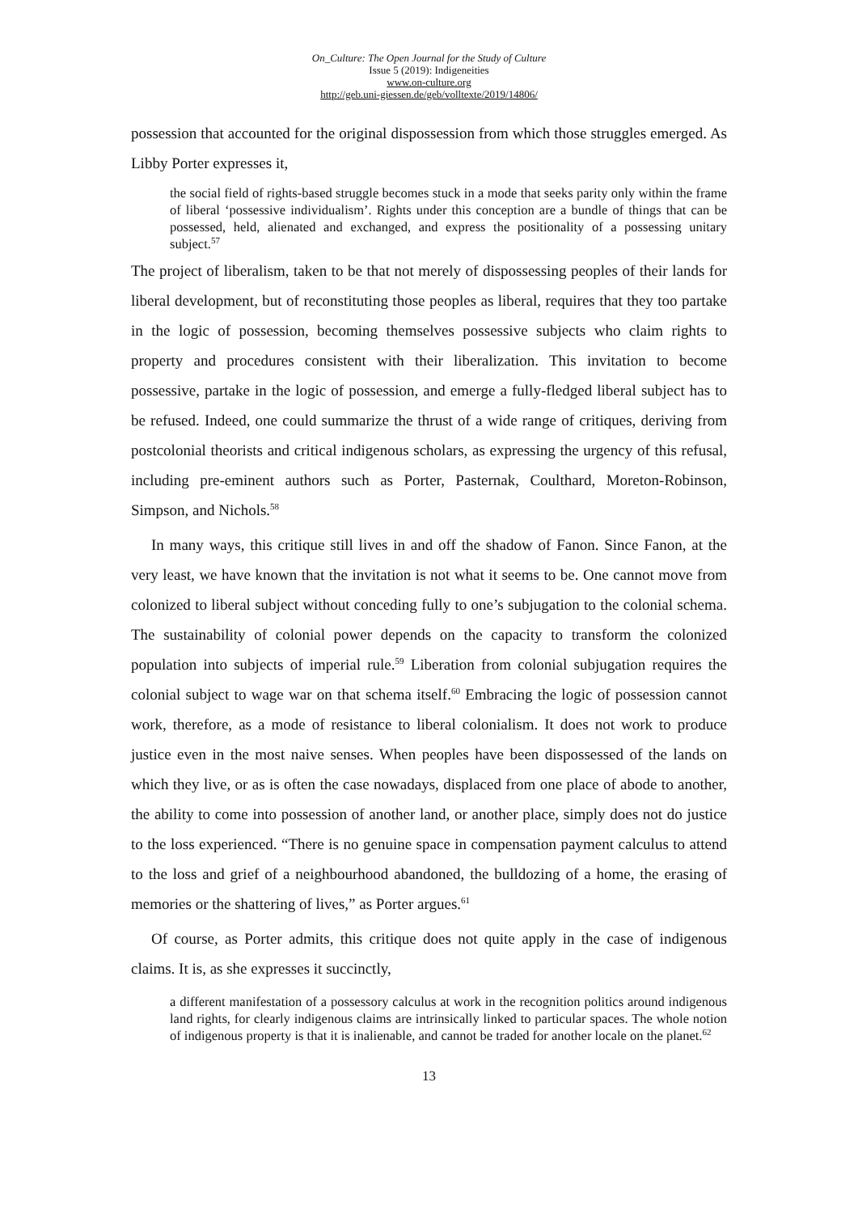On_Culture: The Open Journal for the Study of Culture
Issue 5 (2019): Indigeneities
www.on-culture.org
http://geb.uni-giessen.de/geb/volltexte/2019/14806/
possession that accounted for the original dispossession from which those struggles emerged. As Libby Porter expresses it,
the social field of rights-based struggle becomes stuck in a mode that seeks parity only within the frame of liberal ‘possessive individualism’. Rights under this conception are a bundle of things that can be possessed, held, alienated and exchanged, and express the positionality of a possessing unitary subject.<sup>57</sup>
The project of liberalism, taken to be that not merely of dispossessing peoples of their lands for liberal development, but of reconstituting those peoples as liberal, requires that they too partake in the logic of possession, becoming themselves possessive subjects who claim rights to property and procedures consistent with their liberalization. This invitation to become possessive, partake in the logic of possession, and emerge a fully-fledged liberal subject has to be refused. Indeed, one could summarize the thrust of a wide range of critiques, deriving from postcolonial theorists and critical indigenous scholars, as expressing the urgency of this refusal, including pre-eminent authors such as Porter, Pasternak, Coulthard, Moreton-Robinson, Simpson, and Nichols.<sup>58</sup>
In many ways, this critique still lives in and off the shadow of Fanon. Since Fanon, at the very least, we have known that the invitation is not what it seems to be. One cannot move from colonized to liberal subject without conceding fully to one’s subjugation to the colonial schema. The sustainability of colonial power depends on the capacity to transform the colonized population into subjects of imperial rule.<sup>59</sup> Liberation from colonial subjugation requires the colonial subject to wage war on that schema itself.<sup>60</sup> Embracing the logic of possession cannot work, therefore, as a mode of resistance to liberal colonialism. It does not work to produce justice even in the most naive senses. When peoples have been dispossessed of the lands on which they live, or as is often the case nowadays, displaced from one place of abode to another, the ability to come into possession of another land, or another place, simply does not do justice to the loss experienced. “There is no genuine space in compensation payment calculus to attend to the loss and grief of a neighbourhood abandoned, the bulldozing of a home, the erasing of memories or the shattering of lives,” as Porter argues.<sup>61</sup>
Of course, as Porter admits, this critique does not quite apply in the case of indigenous claims. It is, as she expresses it succinctly,
a different manifestation of a possessory calculus at work in the recognition politics around indigenous land rights, for clearly indigenous claims are intrinsically linked to particular spaces. The whole notion of indigenous property is that it is inalienable, and cannot be traded for another locale on the planet.<sup>62</sup>
13